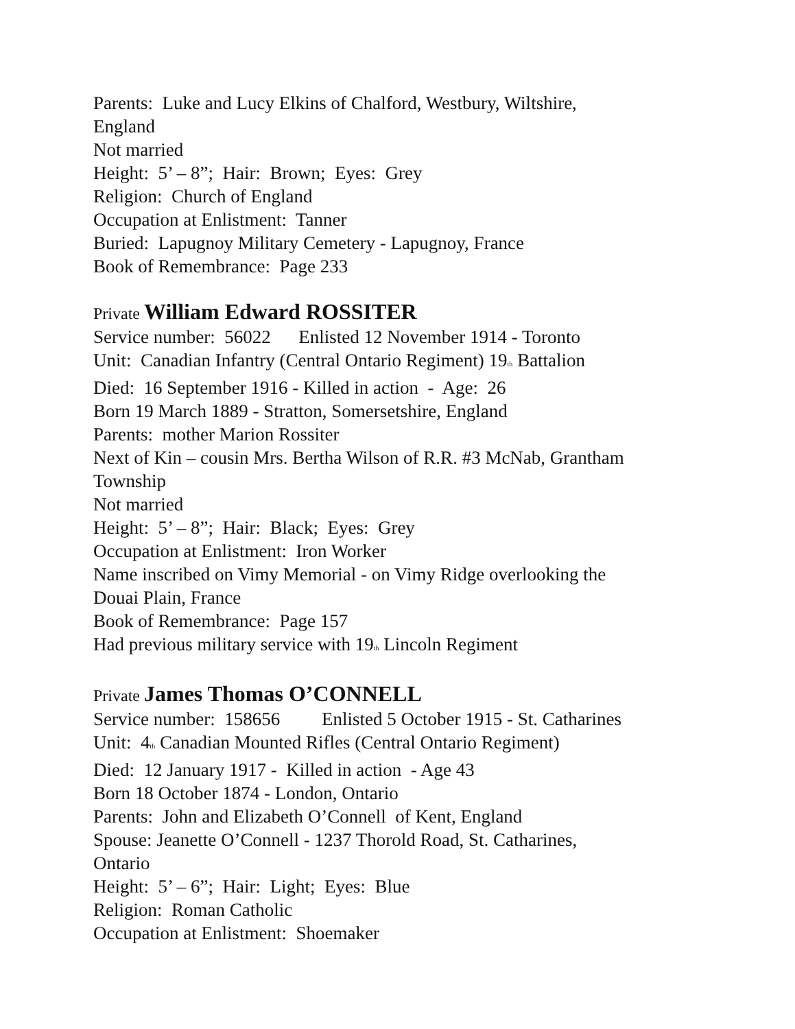Parents: Luke and Lucy Elkins of Chalford, Westbury, Wiltshire,
England
Not married
Height: 5’ – 8”; Hair: Brown; Eyes: Grey
Religion: Church of England
Occupation at Enlistment: Tanner
Buried: Lapugnoy Military Cemetery - Lapugnoy, France
Book of Remembrance: Page 233
Private William Edward ROSSITER
Service number: 56022 Enlisted 12 November 1914 - Toronto
Unit: Canadian Infantry (Central Ontario Regiment) 19<sup>th</sup> Battalion
Died: 16 September 1916 - Killed in action - Age: 26
Born 19 March 1889 - Stratton, Somersetshire, England
Parents: mother Marion Rossiter
Next of Kin – cousin Mrs. Bertha Wilson of R.R. #3 McNab, Grantham
Township
Not married
Height: 5’ – 8”; Hair: Black; Eyes: Grey
Occupation at Enlistment: Iron Worker
Name inscribed on Vimy Memorial - on Vimy Ridge overlooking the
Douai Plain, France
Book of Remembrance: Page 157
Had previous military service with 19<sup>th</sup> Lincoln Regiment
Private James Thomas O’CONNELL
Service number: 158656 Enlisted 5 October 1915 - St. Catharines
Unit: 4<sup>th</sup> Canadian Mounted Rifles (Central Ontario Regiment)
Died: 12 January 1917 - Killed in action - Age 43
Born 18 October 1874 - London, Ontario
Parents: John and Elizabeth O’Connell of Kent, England
Spouse: Jeanette O’Connell - 1237 Thorold Road, St. Catharines,
Ontario
Height: 5’ – 6”; Hair: Light; Eyes: Blue
Religion: Roman Catholic
Occupation at Enlistment: Shoemaker